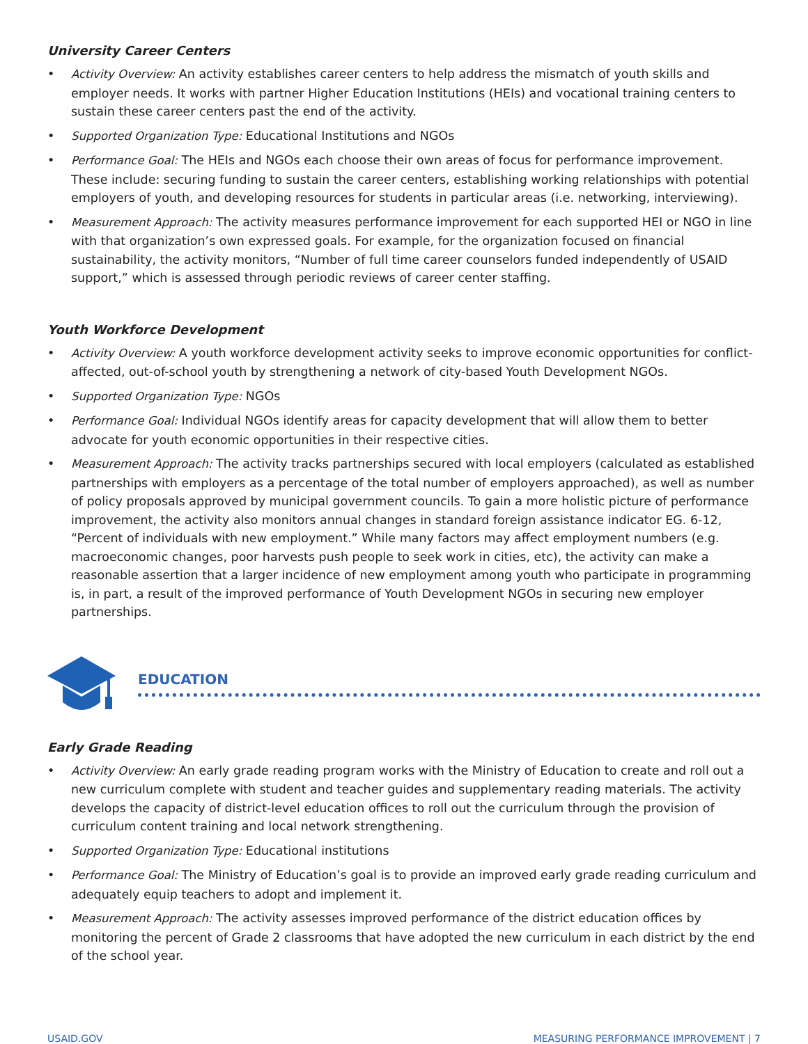University Career Centers
• Activity Overview: An activity establishes career centers to help address the mismatch of youth skills and employer needs. It works with partner Higher Education Institutions (HEIs) and vocational training centers to sustain these career centers past the end of the activity.
• Supported Organization Type: Educational Institutions and NGOs
• Performance Goal: The HEIs and NGOs each choose their own areas of focus for performance improvement. These include: securing funding to sustain the career centers, establishing working relationships with potential employers of youth, and developing resources for students in particular areas (i.e. networking, interviewing).
• Measurement Approach: The activity measures performance improvement for each supported HEI or NGO in line with that organization’s own expressed goals. For example, for the organization focused on financial sustainability, the activity monitors, “Number of full time career counselors funded independently of USAID support,” which is assessed through periodic reviews of career center staffing.
Youth Workforce Development
• Activity Overview: A youth workforce development activity seeks to improve economic opportunities for conflict-affected, out-of-school youth by strengthening a network of city-based Youth Development NGOs.
• Supported Organization Type: NGOs
• Performance Goal: Individual NGOs identify areas for capacity development that will allow them to better advocate for youth economic opportunities in their respective cities.
• Measurement Approach: The activity tracks partnerships secured with local employers (calculated as established partnerships with employers as a percentage of the total number of employers approached), as well as number of policy proposals approved by municipal government councils. To gain a more holistic picture of performance improvement, the activity also monitors annual changes in standard foreign assistance indicator EG. 6-12, “Percent of individuals with new employment.” While many factors may affect employment numbers (e.g. macroeconomic changes, poor harvests push people to seek work in cities, etc), the activity can make a reasonable assertion that a larger incidence of new employment among youth who participate in programming is, in part, a result of the improved performance of Youth Development NGOs in securing new employer partnerships.
EDUCATION
Early Grade Reading
• Activity Overview: An early grade reading program works with the Ministry of Education to create and roll out a new curriculum complete with student and teacher guides and supplementary reading materials. The activity develops the capacity of district-level education offices to roll out the curriculum through the provision of curriculum content training and local network strengthening.
• Supported Organization Type: Educational institutions
• Performance Goal: The Ministry of Education’s goal is to provide an improved early grade reading curriculum and adequately equip teachers to adopt and implement it.
• Measurement Approach: The activity assesses improved performance of the district education offices by monitoring the percent of Grade 2 classrooms that have adopted the new curriculum in each district by the end of the school year.
USAID.GOV MEASURING PERFORMANCE IMPROVEMENT | 7